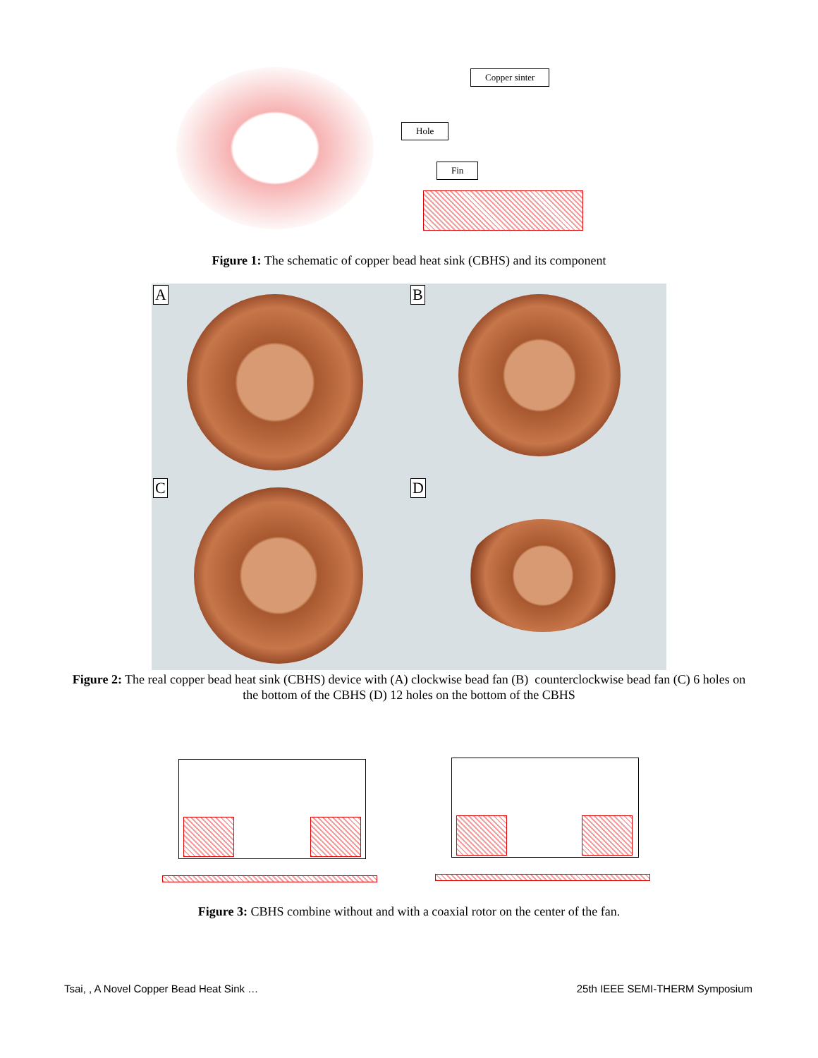Copper sinter
Hole
Fin
Figure 1: The schematic of copper bead heat sink (CBHS) and its component
A B
C D
Figure 2: The real copper bead heat sink (CBHS) device with (A) clockwise bead fan (B) counterclockwise bead fan (C) 6 holes on the bottom of the CBHS (D) 12 holes on the bottom of the CBHS
Figure 3: CBHS combine without and with a coaxial rotor on the center of the fan.
Tsai, , A Novel Copper Bead Heat Sink …
25th IEEE SEMI-THERM Symposium